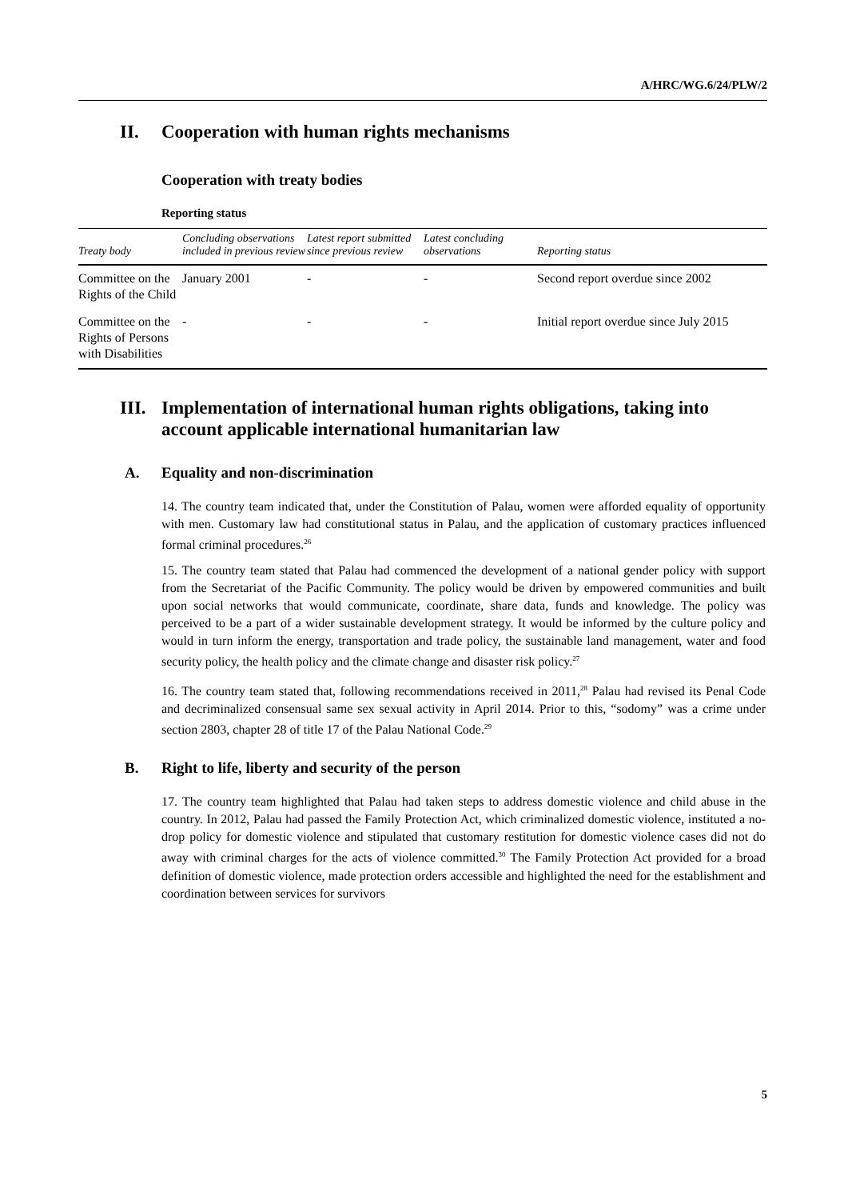A/HRC/WG.6/24/PLW/2
II. Cooperation with human rights mechanisms
Cooperation with treaty bodies
Reporting status
| Treaty body | Concluding observations included in previous review | Latest report submitted since previous review | Latest concluding observations | Reporting status |
| --- | --- | --- | --- | --- |
| Committee on the Rights of the Child | January 2001 | - | - | Second report overdue since 2002 |
| Committee on the Rights of Persons with Disabilities | - | - | - | Initial report overdue since July 2015 |
III. Implementation of international human rights obligations, taking into account applicable international humanitarian law
A. Equality and non-discrimination
14. The country team indicated that, under the Constitution of Palau, women were afforded equality of opportunity with men. Customary law had constitutional status in Palau, and the application of customary practices influenced formal criminal procedures.<sup>26</sup>
15. The country team stated that Palau had commenced the development of a national gender policy with support from the Secretariat of the Pacific Community. The policy would be driven by empowered communities and built upon social networks that would communicate, coordinate, share data, funds and knowledge. The policy was perceived to be a part of a wider sustainable development strategy. It would be informed by the culture policy and would in turn inform the energy, transportation and trade policy, the sustainable land management, water and food security policy, the health policy and the climate change and disaster risk policy.<sup>27</sup>
16. The country team stated that, following recommendations received in 2011,<sup>28</sup> Palau had revised its Penal Code and decriminalized consensual same sex sexual activity in April 2014. Prior to this, “sodomy” was a crime under section 2803, chapter 28 of title 17 of the Palau National Code.<sup>29</sup>
B. Right to life, liberty and security of the person
17. The country team highlighted that Palau had taken steps to address domestic violence and child abuse in the country. In 2012, Palau had passed the Family Protection Act, which criminalized domestic violence, instituted a no-drop policy for domestic violence and stipulated that customary restitution for domestic violence cases did not do away with criminal charges for the acts of violence committed.<sup>30</sup> The Family Protection Act provided for a broad definition of domestic violence, made protection orders accessible and highlighted the need for the establishment and coordination between services for survivors
5